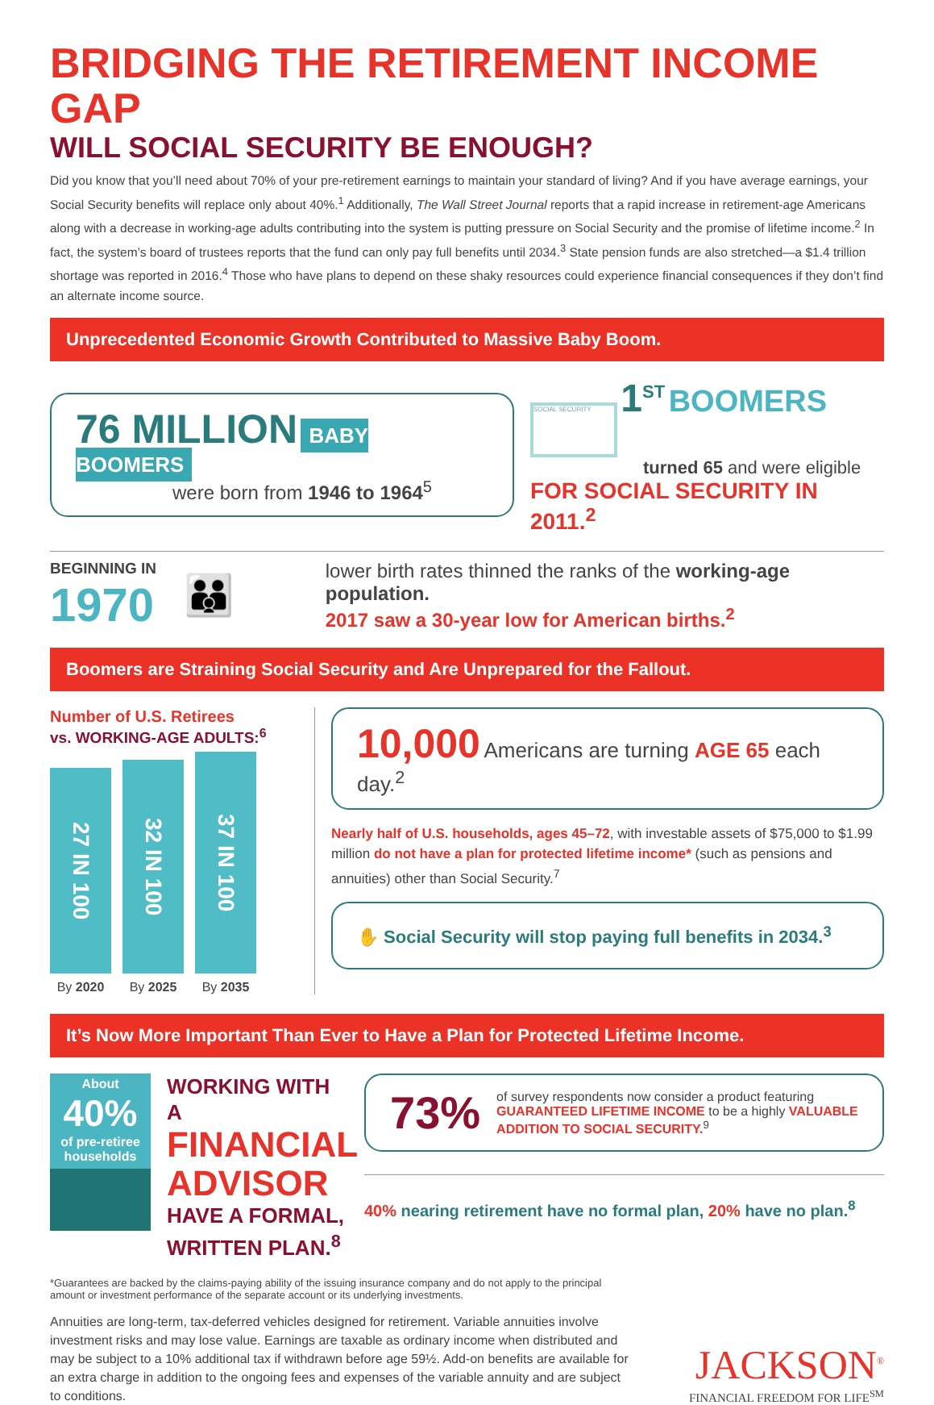BRIDGING THE RETIREMENT INCOME GAP
WILL SOCIAL SECURITY BE ENOUGH?
Did you know that you’ll need about 70% of your pre-retirement earnings to maintain your standard of living? And if you have average earnings, your Social Security benefits will replace only about 40%.<sup>1</sup> Additionally, The Wall Street Journal reports that a rapid increase in retirement-age Americans along with a decrease in working-age adults contributing into the system is putting pressure on Social Security and the promise of lifetime income.<sup>2</sup> In fact, the system’s board of trustees reports that the fund can only pay full benefits until 2034.<sup>3</sup> State pension funds are also stretched—a $1.4 trillion shortage was reported in 2016.<sup>4</sup> Those who have plans to depend on these shaky resources could experience financial consequences if they don’t find an alternate income source.
Unprecedented Economic Growth Contributed to Massive Baby Boom.
76 MILLION BABY BOOMERS
were born from 1946 to 1964<sup>5</sup>
SOCIAL SECURITY
1<sup>ST</sup> BOOMERS
turned 65 and were eligible
FOR SOCIAL SECURITY IN 2011.<sup>2</sup>
BEGINNING IN
1970
👪
lower birth rates thinned the ranks of the working-age population.
2017 saw a 30-year low for American births.<sup>2</sup>
Boomers are Straining Social Security and Are Unprepared for the Fallout.
Number of U.S. Retirees
vs. WORKING-AGE ADULTS:<sup>6</sup>
27 IN 100
32 IN 100
37 IN 100
By 2020
By 2025
By 2035
10,000 Americans are turning AGE 65 each day.<sup>2</sup>
Nearly half of U.S. households, ages 45–72, with investable assets of $75,000 to $1.99 million do not have a plan for protected lifetime income* (such as pensions and annuities) other than Social Security.<sup>7</sup>
✋ Social Security will stop paying full benefits in 2034.<sup>3</sup>
It’s Now More Important Than Ever to Have a Plan for Protected Lifetime Income.
About
40%
of pre-retiree households
WORKING WITH A
FINANCIAL ADVISOR
HAVE A FORMAL, WRITTEN PLAN.<sup>8</sup>
73% of survey respondents now consider a product featuring GUARANTEED LIFETIME INCOME to be a highly VALUABLE ADDITION TO SOCIAL SECURITY.<sup>9</sup>
40% nearing retirement have no formal plan, 20% have no plan.<sup>8</sup>
*Guarantees are backed by the claims-paying ability of the issuing insurance company and do not apply to the principal amount or investment performance of the separate account or its underlying investments.
Annuities are long-term, tax-deferred vehicles designed for retirement. Variable annuities involve investment risks and may lose value. Earnings are taxable as ordinary income when distributed and may be subject to a 10% additional tax if withdrawn before age 59½. Add-on benefits are available for an extra charge in addition to the ongoing fees and expenses of the variable annuity and are subject to conditions.
JACKSON<sup>®</sup>
FINANCIAL FREEDOM FOR LIFE<sup>SM</sup>